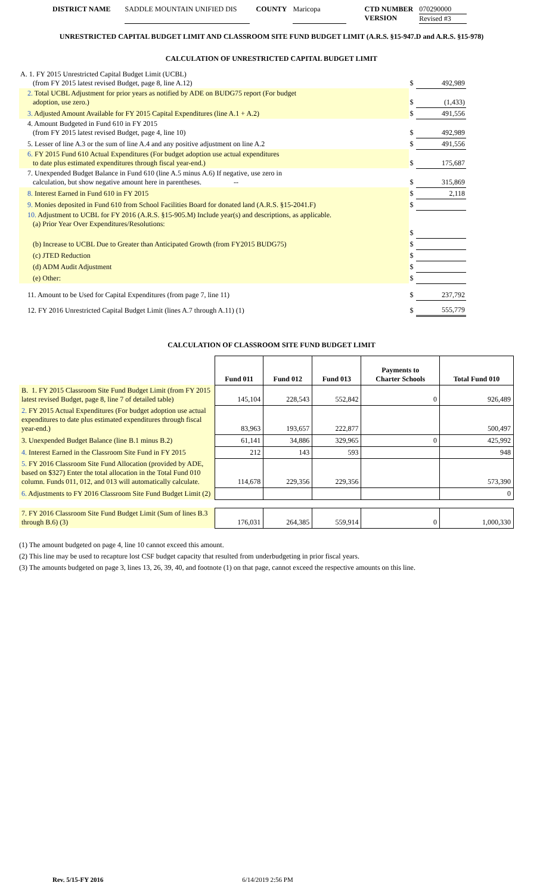DISTRICT NAME SADDLE MOUNTAIN UNIFIED DIS COUNTY Maricopa CTD NUMBER
VERSION 070290000
Revised #3
UNRESTRICTED CAPITAL BUDGET LIMIT AND CLASSROOM SITE FUND BUDGET LIMIT (A.R.S. §15-947.D and A.R.S. §15-978)
CALCULATION OF UNRESTRICTED CAPITAL BUDGET LIMIT
| A. 1. FY 2015 Unrestricted Capital Budget Limit (UCBL) (from FY 2015 latest revised Budget, page 8, line A.12) | $ | 492,989 |
| 2. Total UCBL Adjustment for prior years as notified by ADE on BUDG75 report (For budget adoption, use zero.) | $ | (1,433) |
| 3. Adjusted Amount Available for FY 2015 Capital Expenditures (line A.1 + A.2) | $ | 491,556 |
| 4. Amount Budgeted in Fund 610 in FY 2015 (from FY 2015 latest revised Budget, page 4, line 10) | $ | 492,989 |
| 5. Lesser of line A.3 or the sum of line A.4 and any positive adjustment on line A.2 | $ | 491,556 |
| 6. FY 2015 Fund 610 Actual Expenditures (For budget adoption use actual expenditures to date plus estimated expenditures through fiscal year-end.) | $ | 175,687 |
| 7. Unexpended Budget Balance in Fund 610 (line A.5 minus A.6) If negative, use zero in calculation, but show negative amount here in parentheses. -- | $ | 315,869 |
| 8. Interest Earned in Fund 610 in FY 2015 | $ | 2,118 |
| 9. Monies deposited in Fund 610 from School Facilities Board for donated land (A.R.S. §15-2041.F) | $ | |
| 10. Adjustment to UCBL for FY 2016 (A.R.S. §15-905.M) Include year(s) and descriptions, as applicable. (a) Prior Year Over Expenditures/Resolutions: | $ | |
| (b) Increase to UCBL Due to Greater than Anticipated Growth (from FY2015 BUDG75) | $ | |
| (c) JTED Reduction | $ | |
| (d) ADM Audit Adjustment | $ | |
| (e) Other: | $ | |
| 11. Amount to be Used for Capital Expenditures (from page 7, line 11) | $ | 237,792 |
| 12. FY 2016 Unrestricted Capital Budget Limit (lines A.7 through A.11) (1) | $ | 555,779 |
CALCULATION OF CLASSROOM SITE FUND BUDGET LIMIT
| | Fund 011 | Fund 012 | Fund 013 | Payments to Charter Schools | Total Fund 010 |
| B. 1. FY 2015 Classroom Site Fund Budget Limit (from FY 2015 latest revised Budget, page 8, line 7 of detailed table) | 145,104 | 228,543 | 552,842 | 0 | 926,489 |
| 2. FY 2015 Actual Expenditures (For budget adoption use actual expenditures to date plus estimated expenditures through fiscal year-end.) | 83,963 | 193,657 | 222,877 | | 500,497 |
| 3. Unexpended Budget Balance (line B.1 minus B.2) | 61,141 | 34,886 | 329,965 | 0 | 425,992 |
| 4. Interest Earned in the Classroom Site Fund in FY 2015 | 212 | 143 | 593 | | 948 |
| 5. FY 2016 Classroom Site Fund Allocation (provided by ADE, based on $327) Enter the total allocation in the Total Fund 010 column. Funds 011, 012, and 013 will automatically calculate. | 114,678 | 229,356 | 229,356 | | 573,390 |
| 6. Adjustments to FY 2016 Classroom Site Fund Budget Limit (2) | | | | | 0 |
| 7. FY 2016 Classroom Site Fund Budget Limit (Sum of lines B.3 through B.6) (3) | 176,031 | 264,385 | 559,914 | 0 | 1,000,330 |
(1) The amount budgeted on page 4, line 10 cannot exceed this amount.
(2) This line may be used to recapture lost CSF budget capacity that resulted from underbudgeting in prior fiscal years.
(3) The amounts budgeted on page 3, lines 13, 26, 39, 40, and footnote (1) on that page, cannot exceed the respective amounts on this line.
Rev. 5/15-FY 2016 6/14/2019 2:56 PM